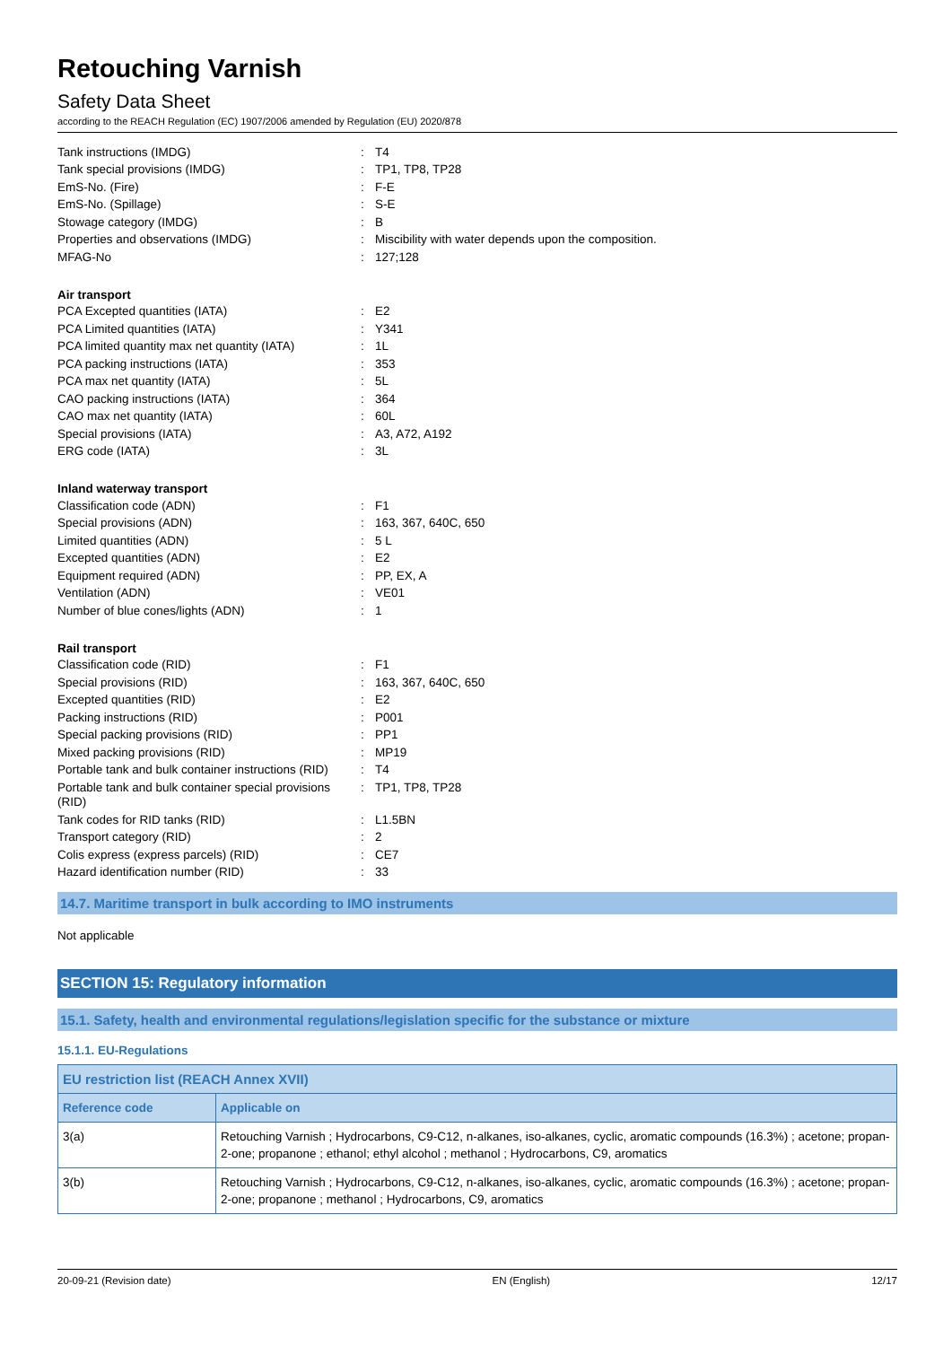Retouching Varnish
Safety Data Sheet
according to the REACH Regulation (EC) 1907/2006 amended by Regulation (EU) 2020/878
| Tank instructions (IMDG) | : | T4 |
| Tank special provisions (IMDG) | : | TP1, TP8, TP28 |
| EmS-No. (Fire) | : | F-E |
| EmS-No. (Spillage) | : | S-E |
| Stowage category (IMDG) | : | B |
| Properties and observations (IMDG) | : | Miscibility with water depends upon the composition. |
| MFAG-No | : | 127;128 |
Air transport
| PCA Excepted quantities (IATA) | : | E2 |
| PCA Limited quantities (IATA) | : | Y341 |
| PCA limited quantity max net quantity (IATA) | : | 1L |
| PCA packing instructions (IATA) | : | 353 |
| PCA max net quantity (IATA) | : | 5L |
| CAO packing instructions (IATA) | : | 364 |
| CAO max net quantity (IATA) | : | 60L |
| Special provisions (IATA) | : | A3, A72, A192 |
| ERG code (IATA) | : | 3L |
Inland waterway transport
| Classification code (ADN) | : | F1 |
| Special provisions (ADN) | : | 163, 367, 640C, 650 |
| Limited quantities (ADN) | : | 5 L |
| Excepted quantities (ADN) | : | E2 |
| Equipment required (ADN) | : | PP, EX, A |
| Ventilation (ADN) | : | VE01 |
| Number of blue cones/lights (ADN) | : | 1 |
Rail transport
| Classification code (RID) | : | F1 |
| Special provisions (RID) | : | 163, 367, 640C, 650 |
| Excepted quantities (RID) | : | E2 |
| Packing instructions (RID) | : | P001 |
| Special packing provisions (RID) | : | PP1 |
| Mixed packing provisions (RID) | : | MP19 |
| Portable tank and bulk container instructions (RID) | : | T4 |
| Portable tank and bulk container special provisions (RID) | : | TP1, TP8, TP28 |
| Tank codes for RID tanks (RID) | : | L1.5BN |
| Transport category (RID) | : | 2 |
| Colis express (express parcels) (RID) | : | CE7 |
| Hazard identification number (RID) | : | 33 |
14.7. Maritime transport in bulk according to IMO instruments
Not applicable
SECTION 15: Regulatory information
15.1. Safety, health and environmental regulations/legislation specific for the substance or mixture
15.1.1. EU-Regulations
| EU restriction list (REACH Annex XVII) | |
| --- | --- |
| Reference code | Applicable on |
| 3(a) | Retouching Varnish ; Hydrocarbons, C9-C12, n-alkanes, iso-alkanes, cyclic, aromatic compounds (16.3%) ; acetone; propan-2-one; propanone ; ethanol; ethyl alcohol ; methanol ; Hydrocarbons, C9, aromatics |
| 3(b) | Retouching Varnish ; Hydrocarbons, C9-C12, n-alkanes, iso-alkanes, cyclic, aromatic compounds (16.3%) ; acetone; propan-2-one; propanone ; methanol ; Hydrocarbons, C9, aromatics |
20-09-21 (Revision date) EN (English) 12/17